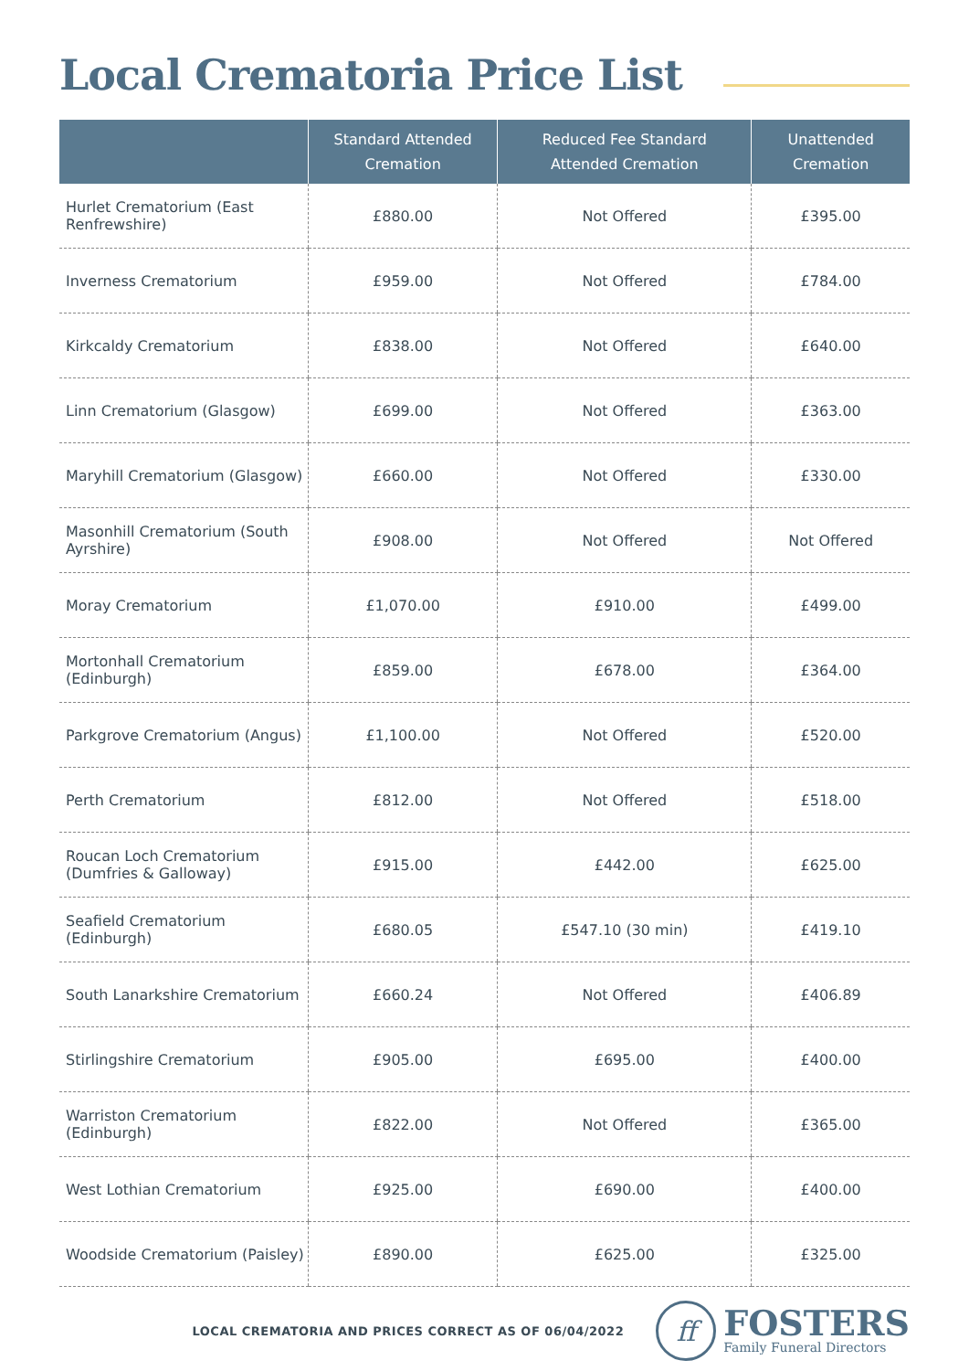Local Crematoria Price List
| | Standard Attended Cremation | Reduced Fee Standard Attended Cremation | Unattended Cremation |
| --- | --- | --- | --- |
| Hurlet Crematorium (East Renfrewshire) | £880.00 | Not Offered | £395.00 |
| Inverness Crematorium | £959.00 | Not Offered | £784.00 |
| Kirkcaldy Crematorium | £838.00 | Not Offered | £640.00 |
| Linn Crematorium (Glasgow) | £699.00 | Not Offered | £363.00 |
| Maryhill Crematorium (Glasgow) | £660.00 | Not Offered | £330.00 |
| Masonhill Crematorium (South Ayrshire) | £908.00 | Not Offered | Not Offered |
| Moray Crematorium | £1,070.00 | £910.00 | £499.00 |
| Mortonhall Crematorium (Edinburgh) | £859.00 | £678.00 | £364.00 |
| Parkgrove Crematorium (Angus) | £1,100.00 | Not Offered | £520.00 |
| Perth Crematorium | £812.00 | Not Offered | £518.00 |
| Roucan Loch Crematorium (Dumfries & Galloway) | £915.00 | £442.00 | £625.00 |
| Seafield Crematorium (Edinburgh) | £680.05 | £547.10 (30 min) | £419.10 |
| South Lanarkshire Crematorium | £660.24 | Not Offered | £406.89 |
| Stirlingshire Crematorium | £905.00 | £695.00 | £400.00 |
| Warriston Crematorium (Edinburgh) | £822.00 | Not Offered | £365.00 |
| West Lothian Crematorium | £925.00 | £690.00 | £400.00 |
| Woodside Crematorium (Paisley) | £890.00 | £625.00 | £325.00 |
LOCAL CREMATORIA AND PRICES CORRECT AS OF 06/04/2022
ff
FOSTERS
Family Funeral Directors